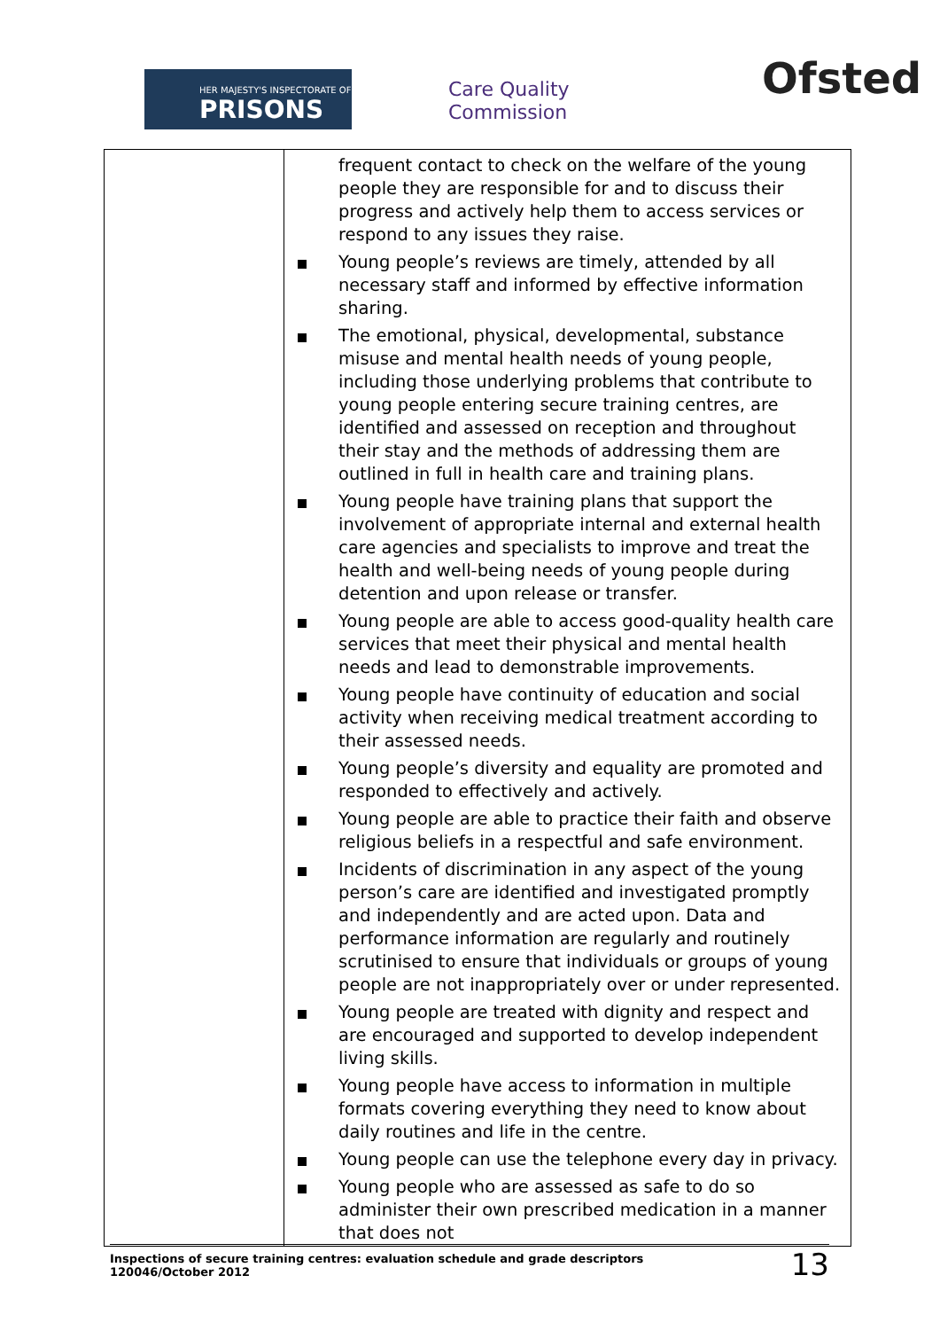HER MAJESTY'S INSPECTORATE OF
PRISONS
Care Quality
Commission
Ofsted
| | frequent contact to check on the welfare of the young people they are responsible for and to discuss their progress and actively help them to access services or respond to any issues they raise. Young people’s reviews are timely, attended by all necessary staff and informed by effective information sharing. The emotional, physical, developmental, substance misuse and mental health needs of young people, including those underlying problems that contribute to young people entering secure training centres, are identified and assessed on reception and throughout their stay and the methods of addressing them are outlined in full in health care and training plans. Young people have training plans that support the involvement of appropriate internal and external health care agencies and specialists to improve and treat the health and well-being needs of young people during detention and upon release or transfer. Young people are able to access good-quality health care services that meet their physical and mental health needs and lead to demonstrable improvements. Young people have continuity of education and social activity when receiving medical treatment according to their assessed needs. Young people’s diversity and equality are promoted and responded to effectively and actively. Young people are able to practice their faith and observe religious beliefs in a respectful and safe environment. Incidents of discrimination in any aspect of the young person’s care are identified and investigated promptly and independently and are acted upon. Data and performance information are regularly and routinely scrutinised to ensure that individuals or groups of young people are not inappropriately over or under represented. Young people are treated with dignity and respect and are encouraged and supported to develop independent living skills. Young people have access to information in multiple formats covering everything they need to know about daily routines and life in the centre. Young people can use the telephone every day in privacy. Young people who are assessed as safe to do so administer their own prescribed medication in a manner that does not |
Inspections of secure training centres: evaluation schedule and grade descriptors
120046/October 2012
13